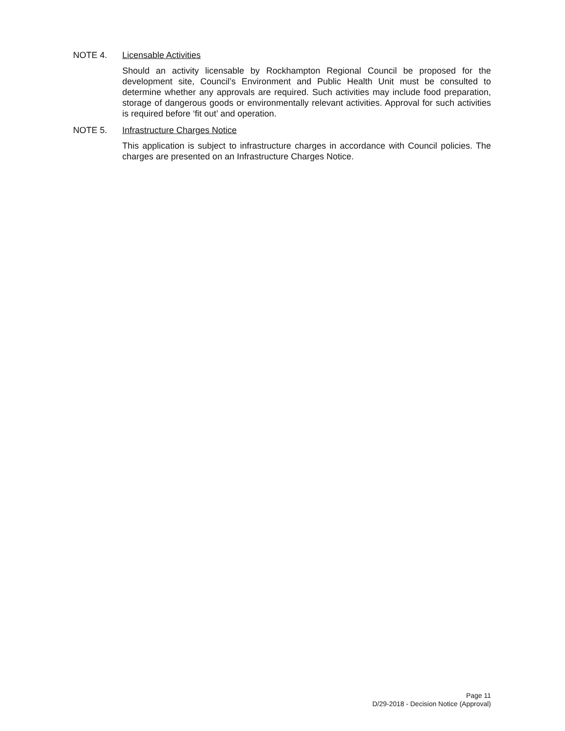NOTE 4. Licensable Activities
Should an activity licensable by Rockhampton Regional Council be proposed for the development site, Council’s Environment and Public Health Unit must be consulted to determine whether any approvals are required. Such activities may include food preparation, storage of dangerous goods or environmentally relevant activities. Approval for such activities is required before ‘fit out’ and operation.
NOTE 5. Infrastructure Charges Notice
This application is subject to infrastructure charges in accordance with Council policies. The charges are presented on an Infrastructure Charges Notice.
Page 11
D/29-2018 - Decision Notice (Approval)